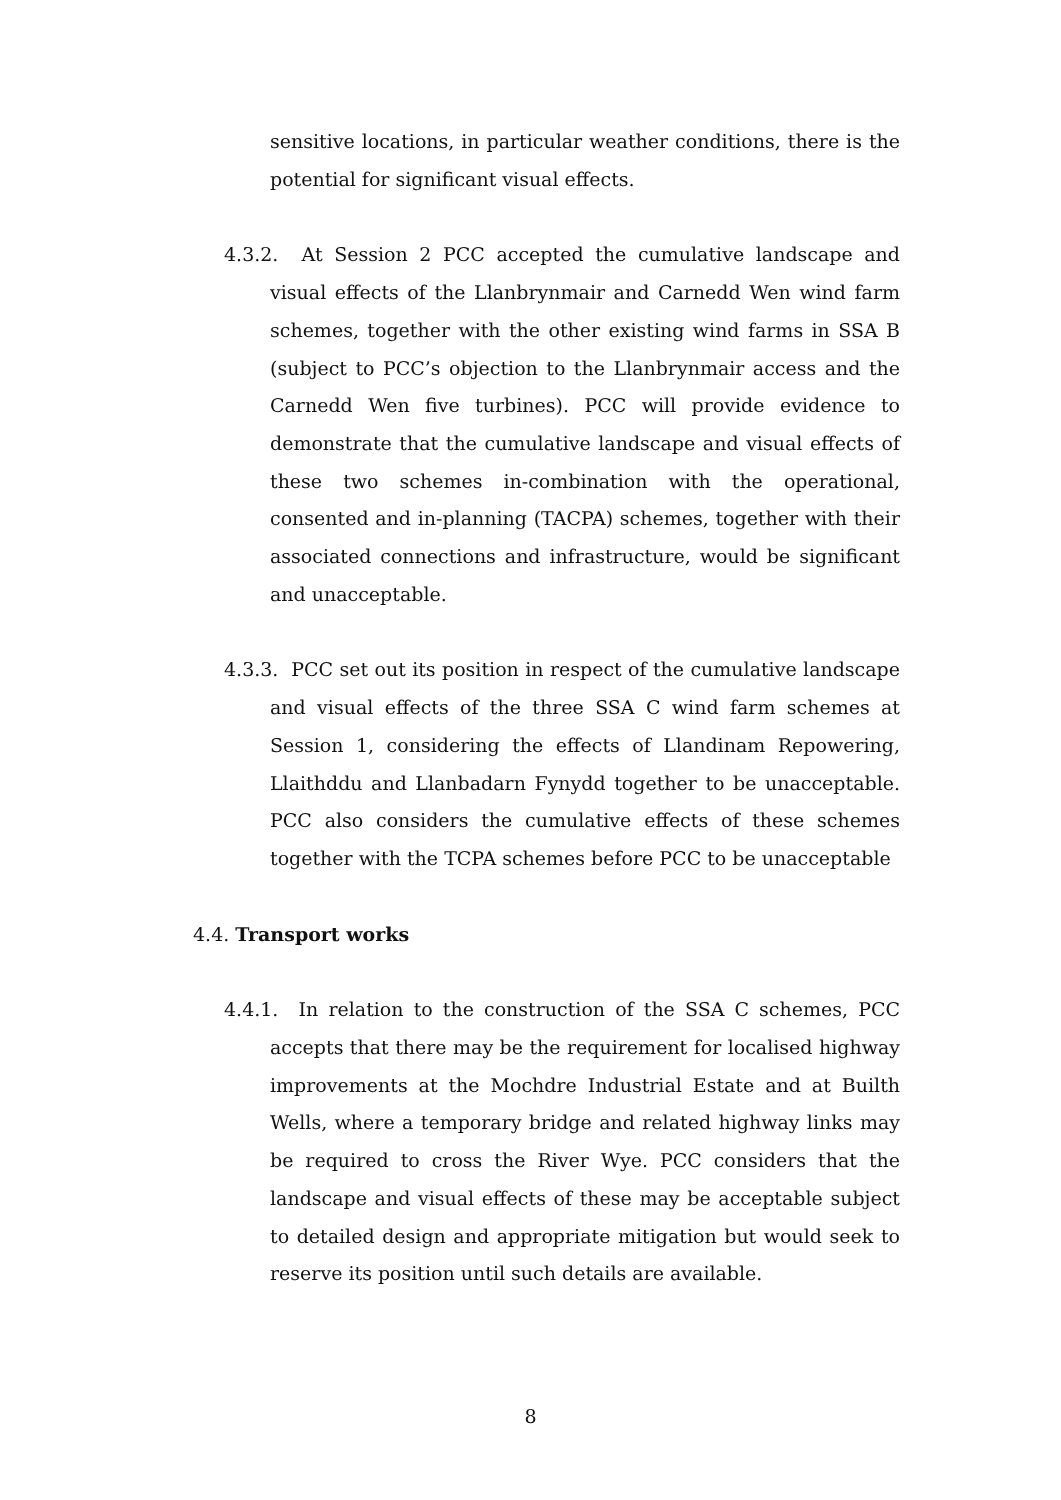sensitive locations, in particular weather conditions, there is the potential for significant visual effects.
4.3.2. At Session 2 PCC accepted the cumulative landscape and visual effects of the Llanbrynmair and Carnedd Wen wind farm schemes, together with the other existing wind farms in SSA B (subject to PCC’s objection to the Llanbrynmair access and the Carnedd Wen five turbines). PCC will provide evidence to demonstrate that the cumulative landscape and visual effects of these two schemes in-combination with the operational, consented and in-planning (TACPA) schemes, together with their associated connections and infrastructure, would be significant and unacceptable.
4.3.3. PCC set out its position in respect of the cumulative landscape and visual effects of the three SSA C wind farm schemes at Session 1, considering the effects of Llandinam Repowering, Llaithddu and Llanbadarn Fynydd together to be unacceptable. PCC also considers the cumulative effects of these schemes together with the TCPA schemes before PCC to be unacceptable
4.4. Transport works
4.4.1. In relation to the construction of the SSA C schemes, PCC accepts that there may be the requirement for localised highway improvements at the Mochdre Industrial Estate and at Builth Wells, where a temporary bridge and related highway links may be required to cross the River Wye. PCC considers that the landscape and visual effects of these may be acceptable subject to detailed design and appropriate mitigation but would seek to reserve its position until such details are available.
8